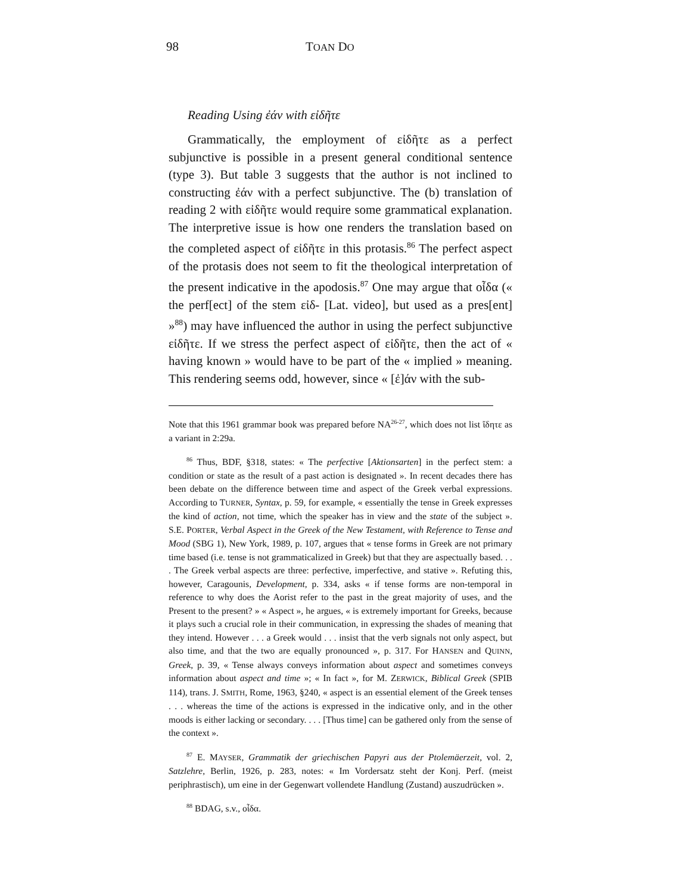98 TOAN DO
Reading Using ἐάν with εἰδῆτε
Grammatically, the employment of εἰδῆτε as a perfect subjunctive is possible in a present general conditional sentence (type 3). But table 3 suggests that the author is not inclined to constructing ἐάν with a perfect subjunctive. The (b) translation of reading 2 with εἰδῆτε would require some grammatical explanation. The interpretive issue is how one renders the translation based on the completed aspect of εἰδῆτε in this protasis.<sup>86</sup> The perfect aspect of the protasis does not seem to fit the theological interpretation of the present indicative in the apodosis.<sup>87</sup> One may argue that οἶδα (« the perf[ect] of the stem εἰδ- [Lat. video], but used as a pres[ent] »<sup>88</sup>) may have influenced the author in using the perfect subjunctive εἰδῆτε. If we stress the perfect aspect of εἰδῆτε, then the act of « having known » would have to be part of the « implied » meaning. This rendering seems odd, however, since « [ἐ]άν with the sub-
Note that this 1961 grammar book was prepared before NA<sup>26-27</sup>, which does not list ἴδητε as a variant in 2:29a.
<sup>86</sup> Thus, BDF, §318, states: « The perfective [Aktionsarten] in the perfect stem: a condition or state as the result of a past action is designated ». In recent decades there has been debate on the difference between time and aspect of the Greek verbal expressions. According to TURNER, Syntax, p. 59, for example, « essentially the tense in Greek expresses the kind of action, not time, which the speaker has in view and the state of the subject ». S.E. PORTER, Verbal Aspect in the Greek of the New Testament, with Reference to Tense and Mood (SBG 1), New York, 1989, p. 107, argues that « tense forms in Greek are not primary time based (i.e. tense is not grammaticalized in Greek) but that they are aspectually based. . . . The Greek verbal aspects are three: perfective, imperfective, and stative ». Refuting this, however, Caragounis, Development, p. 334, asks « if tense forms are non-temporal in reference to why does the Aorist refer to the past in the great majority of uses, and the Present to the present? » « Aspect », he argues, « is extremely important for Greeks, because it plays such a crucial role in their communication, in expressing the shades of meaning that they intend. However . . . a Greek would . . . insist that the verb signals not only aspect, but also time, and that the two are equally pronounced », p. 317. For HANSEN and QUINN, Greek, p. 39, « Tense always conveys information about aspect and sometimes conveys information about aspect and time »; « In fact », for M. ZERWICK, Biblical Greek (SPIB 114), trans. J. SMITH, Rome, 1963, §240, « aspect is an essential element of the Greek tenses . . . whereas the time of the actions is expressed in the indicative only, and in the other moods is either lacking or secondary. . . . [Thus time] can be gathered only from the sense of the context ».
<sup>87</sup> E. MAYSER, Grammatik der griechischen Papyri aus der Ptolemäerzeit, vol. 2, Satzlehre, Berlin, 1926, p. 283, notes: « Im Vordersatz steht der Konj. Perf. (meist periphrastisch), um eine in der Gegenwart vollendete Handlung (Zustand) auszudrücken ».
<sup>88</sup> BDAG, s.v., οἶδα.